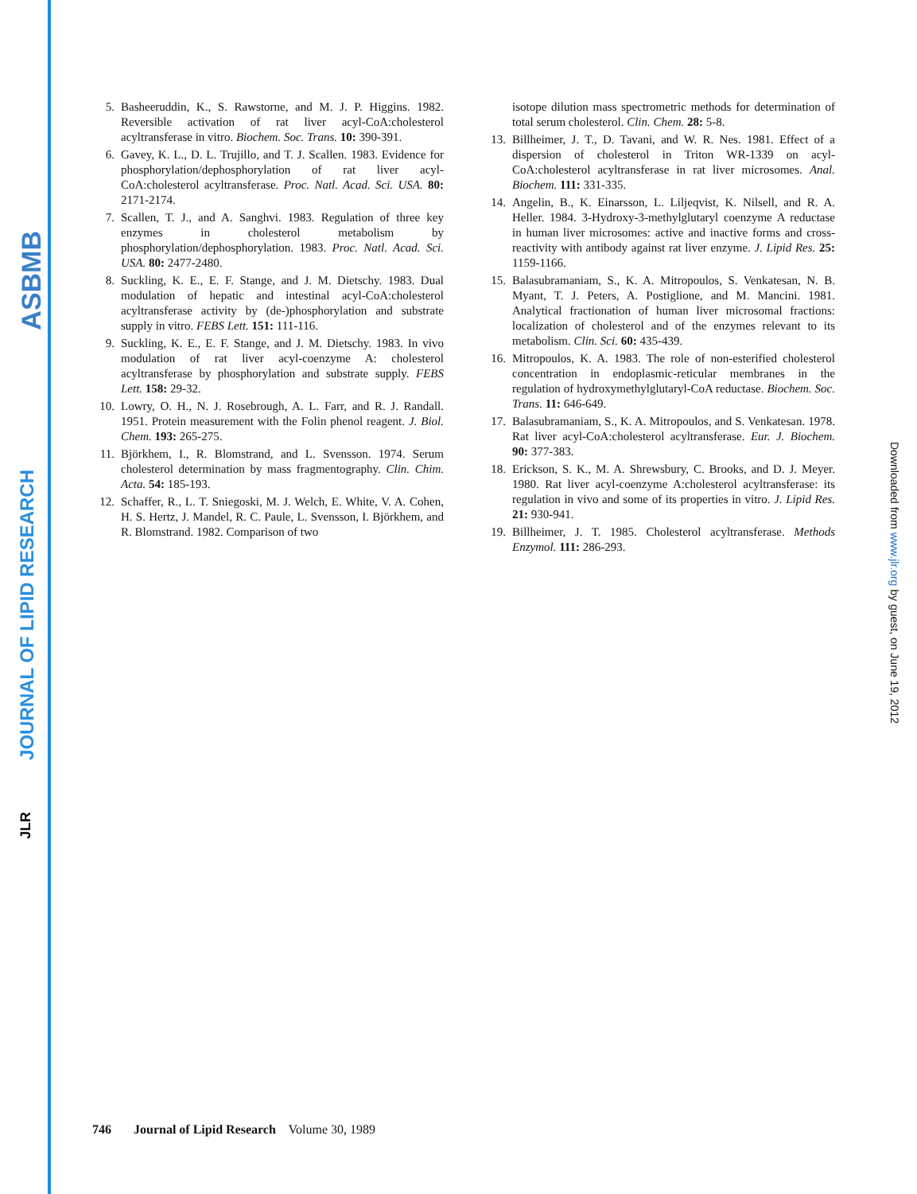ASBMB
JOURNAL OF LIPID RESEARCH
JLR
5. Basheeruddin, K., S. Rawstorne, and M. J. P. Higgins. 1982. Reversible activation of rat liver acyl-CoA:cholesterol acyltransferase in vitro. Biochem. Soc. Trans. 10: 390-391.
6. Gavey, K. L., D. L. Trujillo, and T. J. Scallen. 1983. Evidence for phosphorylation/dephosphorylation of rat liver acyl-CoA:cholesterol acyltransferase. Proc. Natl. Acad. Sci. USA. 80: 2171-2174.
7. Scallen, T. J., and A. Sanghvi. 1983. Regulation of three key enzymes in cholesterol metabolism by phosphorylation/dephosphorylation. 1983. Proc. Natl. Acad. Sci. USA. 80: 2477-2480.
8. Suckling, K. E., E. F. Stange, and J. M. Dietschy. 1983. Dual modulation of hepatic and intestinal acyl-CoA:cholesterol acyltransferase activity by (de-)phosphorylation and substrate supply in vitro. FEBS Lett. 151: 111-116.
9. Suckling, K. E., E. F. Stange, and J. M. Dietschy. 1983. In vivo modulation of rat liver acyl-coenzyme A: cholesterol acyltransferase by phosphorylation and substrate supply. FEBS Lett. 158: 29-32.
10. Lowry, O. H., N. J. Rosebrough, A. L. Farr, and R. J. Randall. 1951. Protein measurement with the Folin phenol reagent. J. Biol. Chem. 193: 265-275.
11. Björkhem, I., R. Blomstrand, and L. Svensson. 1974. Serum cholesterol determination by mass fragmentography. Clin. Chim. Acta. 54: 185-193.
12. Schaffer, R., L. T. Sniegoski, M. J. Welch, E. White, V. A. Cohen, H. S. Hertz, J. Mandel, R. C. Paule, L. Svensson, I. Björkhem, and R. Blomstrand. 1982. Comparison of two
isotope dilution mass spectrometric methods for determination of total serum cholesterol. Clin. Chem. 28: 5-8.
13. Billheimer, J. T., D. Tavani, and W. R. Nes. 1981. Effect of a dispersion of cholesterol in Triton WR-1339 on acyl-CoA:cholesterol acyltransferase in rat liver microsomes. Anal. Biochem. 111: 331-335.
14. Angelin, B., K. Einarsson, L. Liljeqvist, K. Nilsell, and R. A. Heller. 1984. 3-Hydroxy-3-methylglutaryl coenzyme A reductase in human liver microsomes: active and inactive forms and cross-reactivity with antibody against rat liver enzyme. J. Lipid Res. 25: 1159-1166.
15. Balasubramaniam, S., K. A. Mitropoulos, S. Venkatesan, N. B. Myant, T. J. Peters, A. Postiglione, and M. Mancini. 1981. Analytical fractionation of human liver microsomal fractions: localization of cholesterol and of the enzymes relevant to its metabolism. Clin. Sci. 60: 435-439.
16. Mitropoulos, K. A. 1983. The role of non-esterified cholesterol concentration in endoplasmic-reticular membranes in the regulation of hydroxymethylglutaryl-CoA reductase. Biochem. Soc. Trans. 11: 646-649.
17. Balasubramaniam, S., K. A. Mitropoulos, and S. Venkatesan. 1978. Rat liver acyl-CoA:cholesterol acyltransferase. Eur. J. Biochem. 90: 377-383.
18. Erickson, S. K., M. A. Shrewsbury, C. Brooks, and D. J. Meyer. 1980. Rat liver acyl-coenzyme A:cholesterol acyltransferase: its regulation in vivo and some of its properties in vitro. J. Lipid Res. 21: 930-941.
19. Billheimer, J. T. 1985. Cholesterol acyltransferase. Methods Enzymol. 111: 286-293.
Downloaded from www.jlr.org by guest, on June 19, 2012
746 Journal of Lipid Research Volume 30, 1989